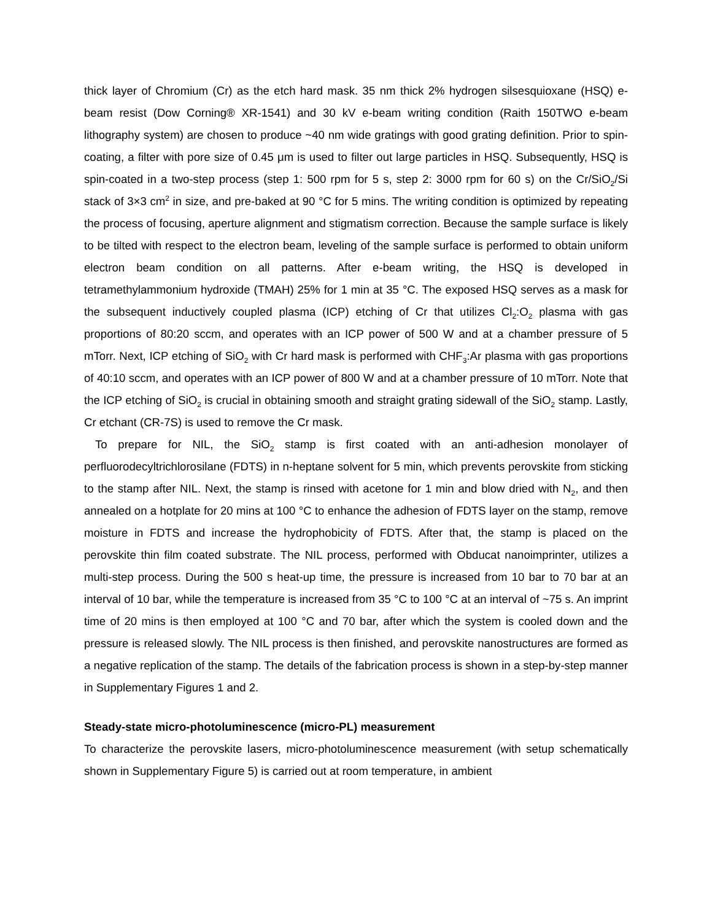thick layer of Chromium (Cr) as the etch hard mask. 35 nm thick 2% hydrogen silsesquioxane (HSQ) e-beam resist (Dow Corning® XR-1541) and 30 kV e-beam writing condition (Raith 150TWO e-beam lithography system) are chosen to produce ~40 nm wide gratings with good grating definition. Prior to spin-coating, a filter with pore size of 0.45 μm is used to filter out large particles in HSQ. Subsequently, HSQ is spin-coated in a two-step process (step 1: 500 rpm for 5 s, step 2: 3000 rpm for 60 s) on the Cr/SiO<sub>2</sub>/Si stack of 3×3 cm<sup>2</sup> in size, and pre-baked at 90 °C for 5 mins. The writing condition is optimized by repeating the process of focusing, aperture alignment and stigmatism correction. Because the sample surface is likely to be tilted with respect to the electron beam, leveling of the sample surface is performed to obtain uniform electron beam condition on all patterns. After e-beam writing, the HSQ is developed in tetramethylammonium hydroxide (TMAH) 25% for 1 min at 35 °C. The exposed HSQ serves as a mask for the subsequent inductively coupled plasma (ICP) etching of Cr that utilizes Cl<sub>2</sub>:O<sub>2</sub> plasma with gas proportions of 80:20 sccm, and operates with an ICP power of 500 W and at a chamber pressure of 5 mTorr. Next, ICP etching of SiO<sub>2</sub> with Cr hard mask is performed with CHF<sub>3</sub>:Ar plasma with gas proportions of 40:10 sccm, and operates with an ICP power of 800 W and at a chamber pressure of 10 mTorr. Note that the ICP etching of SiO<sub>2</sub> is crucial in obtaining smooth and straight grating sidewall of the SiO<sub>2</sub> stamp. Lastly, Cr etchant (CR-7S) is used to remove the Cr mask.
To prepare for NIL, the SiO<sub>2</sub> stamp is first coated with an anti-adhesion monolayer of perfluorodecyltrichlorosilane (FDTS) in n-heptane solvent for 5 min, which prevents perovskite from sticking to the stamp after NIL. Next, the stamp is rinsed with acetone for 1 min and blow dried with N<sub>2</sub>, and then annealed on a hotplate for 20 mins at 100 °C to enhance the adhesion of FDTS layer on the stamp, remove moisture in FDTS and increase the hydrophobicity of FDTS. After that, the stamp is placed on the perovskite thin film coated substrate. The NIL process, performed with Obducat nanoimprinter, utilizes a multi-step process. During the 500 s heat-up time, the pressure is increased from 10 bar to 70 bar at an interval of 10 bar, while the temperature is increased from 35 °C to 100 °C at an interval of ~75 s. An imprint time of 20 mins is then employed at 100 °C and 70 bar, after which the system is cooled down and the pressure is released slowly. The NIL process is then finished, and perovskite nanostructures are formed as a negative replication of the stamp. The details of the fabrication process is shown in a step-by-step manner in Supplementary Figures 1 and 2.
Steady-state micro-photoluminescence (micro-PL) measurement
To characterize the perovskite lasers, micro-photoluminescence measurement (with setup schematically shown in Supplementary Figure 5) is carried out at room temperature, in ambient